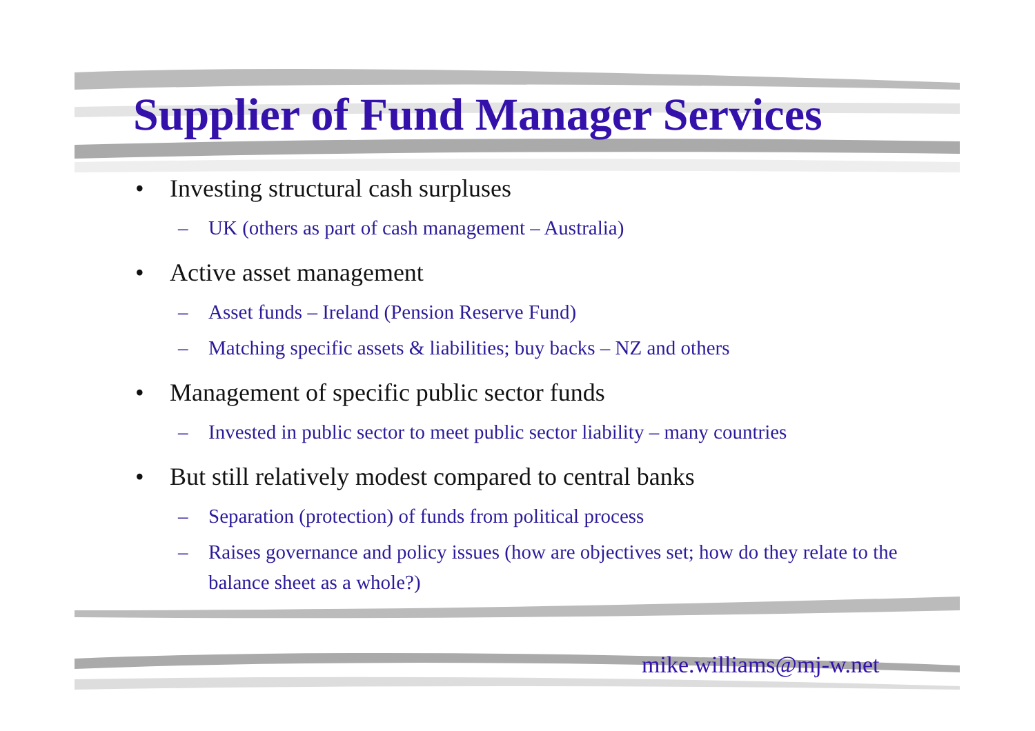Supplier of Fund Manager Services
• Investing structural cash surpluses
– UK (others as part of cash management – Australia)
• Active asset management
– Asset funds – Ireland (Pension Reserve Fund)
– Matching specific assets & liabilities; buy backs – NZ and others
• Management of specific public sector funds
– Invested in public sector to meet public sector liability – many countries
• But still relatively modest compared to central banks
– Separation (protection) of funds from political process
– Raises governance and policy issues (how are objectives set; how do they relate to the balance sheet as a whole?)
mike.williams@mj-w.net